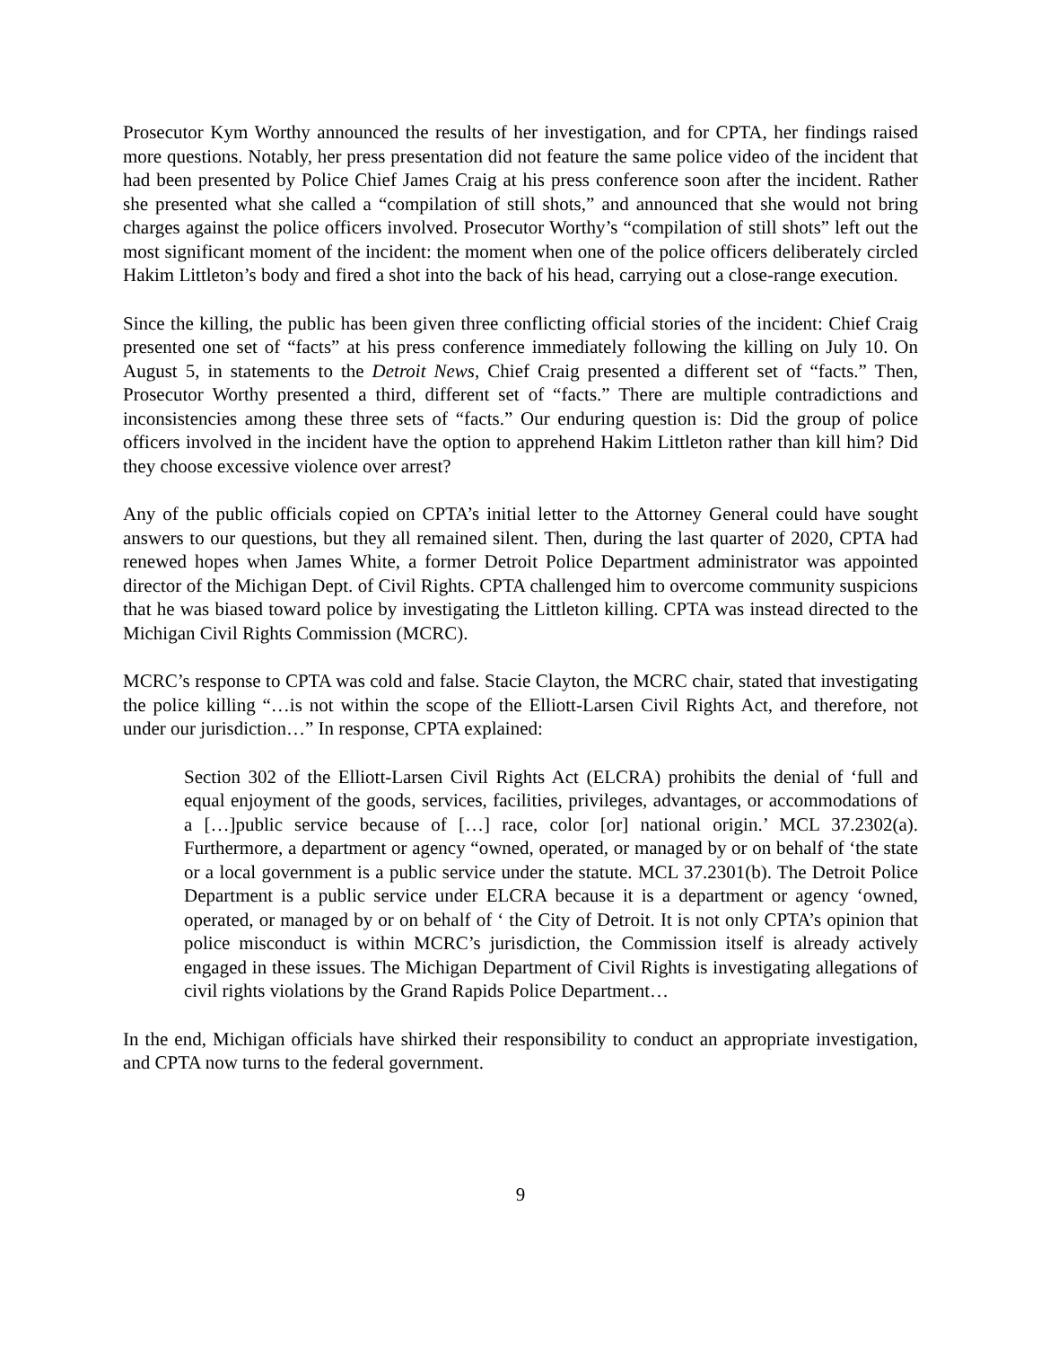Prosecutor Kym Worthy announced the results of her investigation, and for CPTA, her findings raised more questions. Notably, her press presentation did not feature the same police video of the incident that had been presented by Police Chief James Craig at his press conference soon after the incident. Rather she presented what she called a “compilation of still shots,” and announced that she would not bring charges against the police officers involved. Prosecutor Worthy’s “compilation of still shots” left out the most significant moment of the incident: the moment when one of the police officers deliberately circled Hakim Littleton’s body and fired a shot into the back of his head, carrying out a close-range execution.
Since the killing, the public has been given three conflicting official stories of the incident: Chief Craig presented one set of “facts” at his press conference immediately following the killing on July 10. On August 5, in statements to the Detroit News, Chief Craig presented a different set of “facts.” Then, Prosecutor Worthy presented a third, different set of “facts.” There are multiple contradictions and inconsistencies among these three sets of “facts.” Our enduring question is: Did the group of police officers involved in the incident have the option to apprehend Hakim Littleton rather than kill him? Did they choose excessive violence over arrest?
Any of the public officials copied on CPTA’s initial letter to the Attorney General could have sought answers to our questions, but they all remained silent. Then, during the last quarter of 2020, CPTA had renewed hopes when James White, a former Detroit Police Department administrator was appointed director of the Michigan Dept. of Civil Rights. CPTA challenged him to overcome community suspicions that he was biased toward police by investigating the Littleton killing. CPTA was instead directed to the Michigan Civil Rights Commission (MCRC).
MCRC’s response to CPTA was cold and false. Stacie Clayton, the MCRC chair, stated that investigating the police killing “…is not within the scope of the Elliott-Larsen Civil Rights Act, and therefore, not under our jurisdiction…” In response, CPTA explained:
Section 302 of the Elliott-Larsen Civil Rights Act (ELCRA) prohibits the denial of ‘full and equal enjoyment of the goods, services, facilities, privileges, advantages, or accommodations of a […]public service because of […] race, color [or] national origin.’ MCL 37.2302(a). Furthermore, a department or agency “owned, operated, or managed by or on behalf of ‘the state or a local government is a public service under the statute. MCL 37.2301(b). The Detroit Police Department is a public service under ELCRA because it is a department or agency ‘owned, operated, or managed by or on behalf of ‘ the City of Detroit. It is not only CPTA’s opinion that police misconduct is within MCRC’s jurisdiction, the Commission itself is already actively engaged in these issues. The Michigan Department of Civil Rights is investigating allegations of civil rights violations by the Grand Rapids Police Department…
In the end, Michigan officials have shirked their responsibility to conduct an appropriate investigation, and CPTA now turns to the federal government.
9